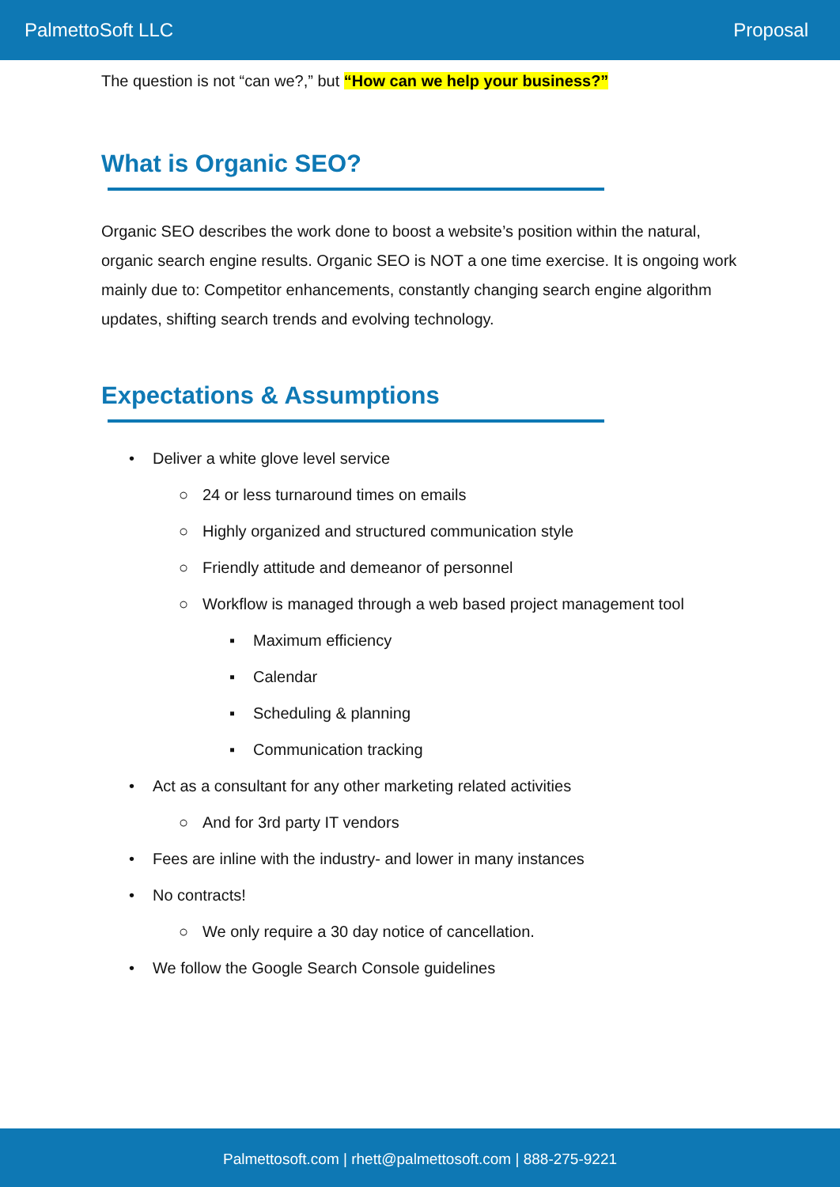PalmettoSoft LLC Proposal
The question is not “can we?,” but “How can we help your business?”
What is Organic SEO?
Organic SEO describes the work done to boost a website’s position within the natural, organic search engine results. Organic SEO is NOT a one time exercise. It is ongoing work mainly due to: Competitor enhancements, constantly changing search engine algorithm updates, shifting search trends and evolving technology.
Expectations & Assumptions
• Deliver a white glove level service
○ 24 or less turnaround times on emails
○ Highly organized and structured communication style
○ Friendly attitude and demeanor of personnel
○ Workflow is managed through a web based project management tool
▪ Maximum efficiency
▪ Calendar
▪ Scheduling & planning
▪ Communication tracking
• Act as a consultant for any other marketing related activities
○ And for 3rd party IT vendors
• Fees are inline with the industry- and lower in many instances
• No contracts!
○ We only require a 30 day notice of cancellation.
• We follow the Google Search Console guidelines
Palmettosoft.com | rhett@palmettosoft.com | 888-275-9221